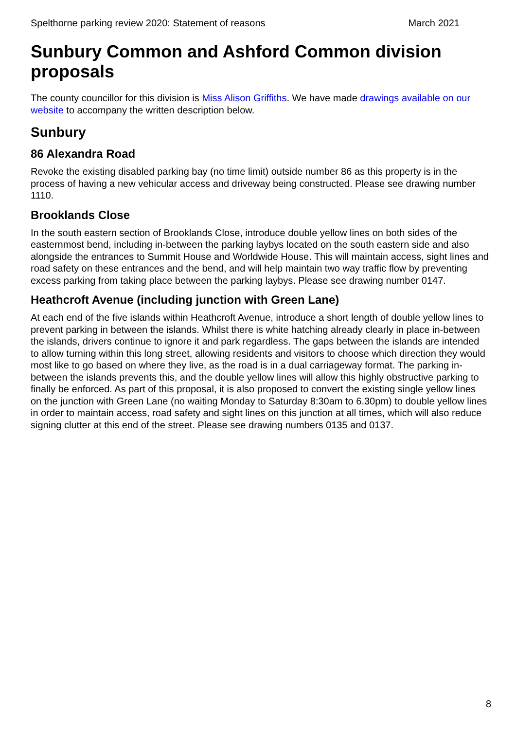Spelthorne parking review 2020: Statement of reasons March 2021
Sunbury Common and Ashford Common division proposals
The county councillor for this division is Miss Alison Griffiths. We have made drawings available on our website to accompany the written description below.
Sunbury
86 Alexandra Road
Revoke the existing disabled parking bay (no time limit) outside number 86 as this property is in the process of having a new vehicular access and driveway being constructed. Please see drawing number 1110.
Brooklands Close
In the south eastern section of Brooklands Close, introduce double yellow lines on both sides of the easternmost bend, including in-between the parking laybys located on the south eastern side and also alongside the entrances to Summit House and Worldwide House. This will maintain access, sight lines and road safety on these entrances and the bend, and will help maintain two way traffic flow by preventing excess parking from taking place between the parking laybys. Please see drawing number 0147.
Heathcroft Avenue (including junction with Green Lane)
At each end of the five islands within Heathcroft Avenue, introduce a short length of double yellow lines to prevent parking in between the islands. Whilst there is white hatching already clearly in place in-between the islands, drivers continue to ignore it and park regardless. The gaps between the islands are intended to allow turning within this long street, allowing residents and visitors to choose which direction they would most like to go based on where they live, as the road is in a dual carriageway format. The parking in-between the islands prevents this, and the double yellow lines will allow this highly obstructive parking to finally be enforced. As part of this proposal, it is also proposed to convert the existing single yellow lines on the junction with Green Lane (no waiting Monday to Saturday 8:30am to 6.30pm) to double yellow lines in order to maintain access, road safety and sight lines on this junction at all times, which will also reduce signing clutter at this end of the street. Please see drawing numbers 0135 and 0137.
8